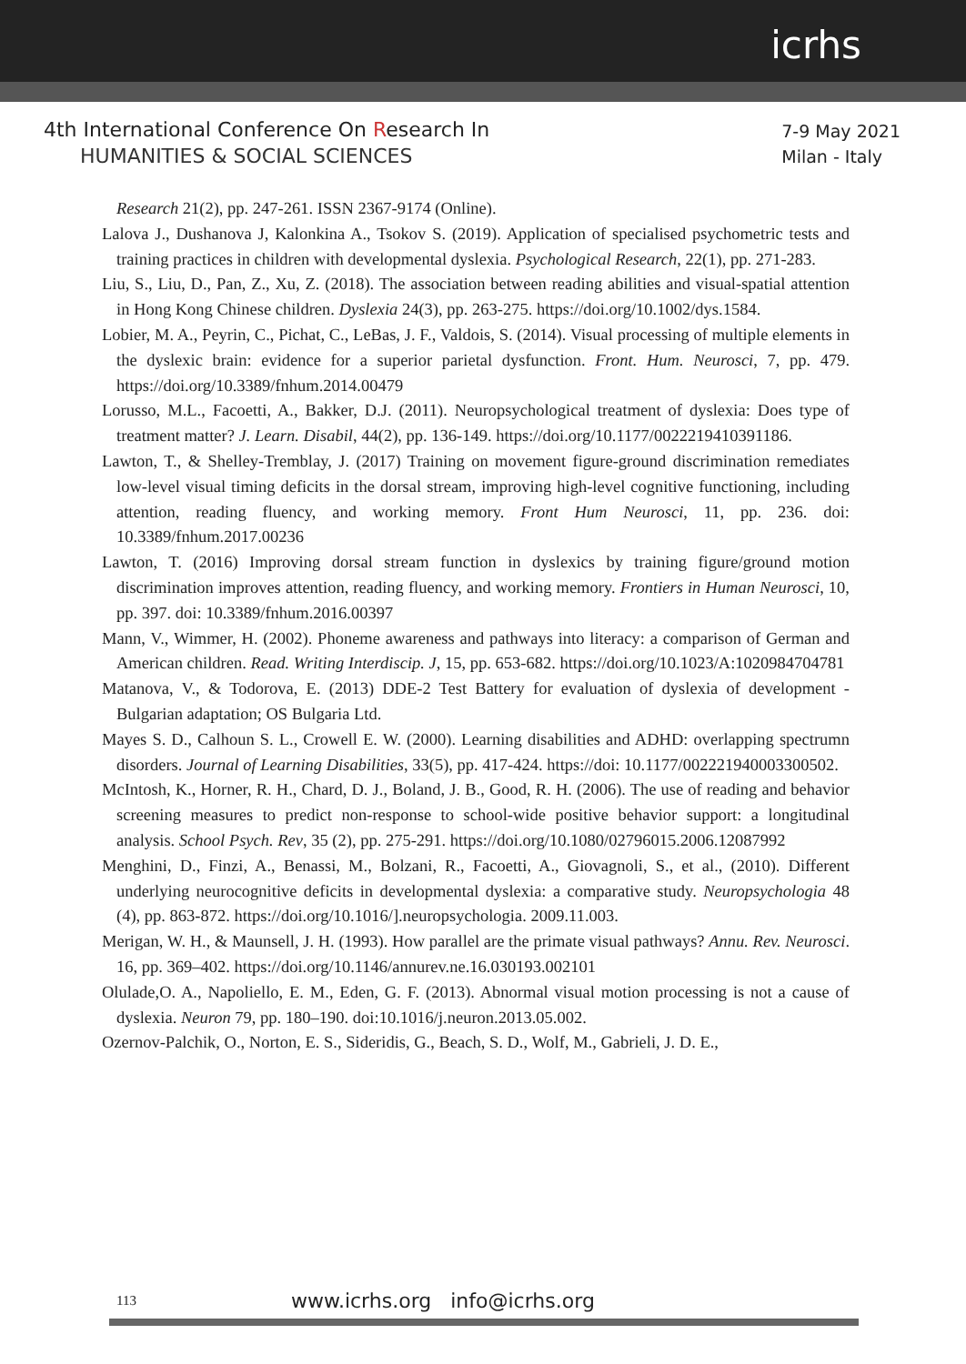icrhs
4th International Conference On Research In
HUMANITIES & SOCIAL SCIENCES
7-9 May 2021
Milan - Italy
Research 21(2), pp. 247-261. ISSN 2367-9174 (Online).
Lalova J., Dushanova J, Kalonkina A., Tsokov S. (2019). Application of specialised psychometric tests and training practices in children with developmental dyslexia. Psychological Research, 22(1), pp. 271-283.
Liu, S., Liu, D., Pan, Z., Xu, Z. (2018). The association between reading abilities and visual-spatial attention in Hong Kong Chinese children. Dyslexia 24(3), pp. 263-275. https://doi.org/10.1002/dys.1584.
Lobier, M. A., Peyrin, C., Pichat, C., LeBas, J. F., Valdois, S. (2014). Visual processing of multiple elements in the dyslexic brain: evidence for a superior parietal dysfunction. Front. Hum. Neurosci, 7, pp. 479. https://doi.org/10.3389/fnhum.2014.00479
Lorusso, M.L., Facoetti, A., Bakker, D.J. (2011). Neuropsychological treatment of dyslexia: Does type of treatment matter? J. Learn. Disabil, 44(2), pp. 136-149. https://doi.org/10.1177/0022219410391186.
Lawton, T., & Shelley-Tremblay, J. (2017) Training on movement figure-ground discrimination remediates low-level visual timing deficits in the dorsal stream, improving high-level cognitive functioning, including attention, reading fluency, and working memory. Front Hum Neurosci, 11, pp. 236. doi: 10.3389/fnhum.2017.00236
Lawton, T. (2016) Improving dorsal stream function in dyslexics by training figure/ground motion discrimination improves attention, reading fluency, and working memory. Frontiers in Human Neurosci, 10, pp. 397. doi: 10.3389/fnhum.2016.00397
Mann, V., Wimmer, H. (2002). Phoneme awareness and pathways into literacy: a comparison of German and American children. Read. Writing Interdiscip. J, 15, pp. 653-682. https://doi.org/10.1023/A:1020984704781
Matanova, V., & Todorova, E. (2013) DDE-2 Test Battery for evaluation of dyslexia of development - Bulgarian adaptation; OS Bulgaria Ltd.
Mayes S. D., Calhoun S. L., Crowell E. W. (2000). Learning disabilities and ADHD: overlapping spectrumn disorders. Journal of Learning Disabilities, 33(5), pp. 417-424. https://doi: 10.1177/002221940003300502.
McIntosh, K., Horner, R. H., Chard, D. J., Boland, J. B., Good, R. H. (2006). The use of reading and behavior screening measures to predict non-response to school-wide positive behavior support: a longitudinal analysis. School Psych. Rev, 35 (2), pp. 275-291. https://doi.org/10.1080/02796015.2006.12087992
Menghini, D., Finzi, A., Benassi, M., Bolzani, R., Facoetti, A., Giovagnoli, S., et al., (2010). Different underlying neurocognitive deficits in developmental dyslexia: a comparative study. Neuropsychologia 48 (4), pp. 863-872. https://doi.org/10.1016/].neuropsychologia. 2009.11.003.
Merigan, W. H., & Maunsell, J. H. (1993). How parallel are the primate visual pathways? Annu. Rev. Neurosci. 16, pp. 369–402. https://doi.org/10.1146/annurev.ne.16.030193.002101
Olulade,O. A., Napoliello, E. M., Eden, G. F. (2013). Abnormal visual motion processing is not a cause of dyslexia. Neuron 79, pp. 180–190. doi:10.1016/j.neuron.2013.05.002.
Ozernov-Palchik, O., Norton, E. S., Sideridis, G., Beach, S. D., Wolf, M., Gabrieli, J. D. E.,
113 www.icrhs.org info@icrhs.org